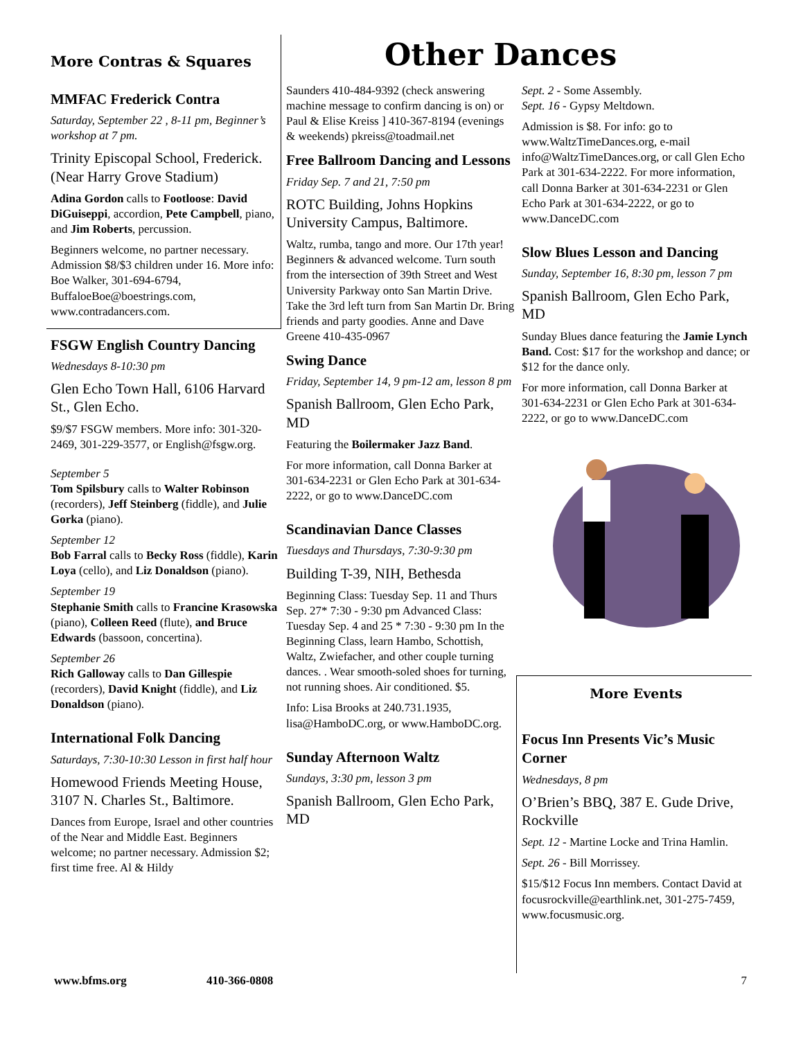More Contras & Squares Other Dances
MMFAC Frederick Contra
Saturday, September 22 , 8-11 pm, Beginner’s workshop at 7 pm.
Trinity Episcopal School, Frederick. (Near Harry Grove Stadium)
Adina Gordon calls to Footloose: David DiGuiseppi, accordion, Pete Campbell, piano, and Jim Roberts, percussion.
Beginners welcome, no partner necessary. Admission $8/$3 children under 16. More info: Boe Walker, 301-694-6794, BuffaloeBoe@boestrings.com, www.contradancers.com.
FSGW English Country Dancing
Wednesdays 8-10:30 pm
Glen Echo Town Hall, 6106 Harvard St., Glen Echo.
$9/$7 FSGW members. More info: 301-320-2469, 301-229-3577, or English@fsgw.org.
September 5
Tom Spilsbury calls to Walter Robinson (recorders), Jeff Steinberg (fiddle), and Julie Gorka (piano).
September 12
Bob Farral calls to Becky Ross (fiddle), Karin Loya (cello), and Liz Donaldson (piano).
September 19
Stephanie Smith calls to Francine Krasowska (piano), Colleen Reed (flute), and Bruce Edwards (bassoon, concertina).
September 26
Rich Galloway calls to Dan Gillespie (recorders), David Knight (fiddle), and Liz Donaldson (piano).
International Folk Dancing
Saturdays, 7:30-10:30 Lesson in first half hour
Homewood Friends Meeting House, 3107 N. Charles St., Baltimore.
Dances from Europe, Israel and other countries of the Near and Middle East. Beginners welcome; no partner necessary. Admission $2; first time free. Al & Hildy
Saunders 410-484-9392 (check answering machine message to confirm dancing is on) or Paul & Elise Kreiss ] 410-367-8194 (evenings & weekends) pkreiss@toadmail.net
Free Ballroom Dancing and Lessons
Friday Sep. 7 and 21, 7:50 pm
ROTC Building, Johns Hopkins University Campus, Baltimore.
Waltz, rumba, tango and more. Our 17th year! Beginners & advanced welcome. Turn south from the intersection of 39th Street and West University Parkway onto San Martin Drive. Take the 3rd left turn from San Martin Dr. Bring friends and party goodies. Anne and Dave Greene 410-435-0967
Swing Dance
Friday, September 14, 9 pm-12 am, lesson 8 pm
Spanish Ballroom, Glen Echo Park, MD
Featuring the Boilermaker Jazz Band.
For more information, call Donna Barker at 301-634-2231 or Glen Echo Park at 301-634-2222, or go to www.DanceDC.com
Scandinavian Dance Classes
Tuesdays and Thursdays, 7:30-9:30 pm
Building T-39, NIH, Bethesda
Beginning Class: Tuesday Sep. 11 and Thurs Sep. 27* 7:30 - 9:30 pm Advanced Class: Tuesday Sep. 4 and 25 * 7:30 - 9:30 pm In the Beginning Class, learn Hambo, Schottish, Waltz, Zwiefacher, and other couple turning dances. . Wear smooth-soled shoes for turning, not running shoes. Air conditioned. $5.
Info: Lisa Brooks at 240.731.1935, lisa@HamboDC.org, or www.HamboDC.org.
Sunday Afternoon Waltz
Sundays, 3:30 pm, lesson 3 pm
Spanish Ballroom, Glen Echo Park, MD
Sept. 2 - Some Assembly.
Sept. 16 - Gypsy Meltdown.
Admission is $8. For info: go to www.WaltzTimeDances.org, e-mail info@WaltzTimeDances.org, or call Glen Echo Park at 301-634-2222. For more information, call Donna Barker at 301-634-2231 or Glen Echo Park at 301-634-2222, or go to www.DanceDC.com
Slow Blues Lesson and Dancing
Sunday, September 16, 8:30 pm, lesson 7 pm
Spanish Ballroom, Glen Echo Park, MD
Sunday Blues dance featuring the Jamie Lynch Band. Cost: $17 for the workshop and dance; or $12 for the dance only.
For more information, call Donna Barker at 301-634-2231 or Glen Echo Park at 301-634-2222, or go to www.DanceDC.com
More Events
Focus Inn Presents Vic’s Music Corner
Wednesdays, 8 pm
O’Brien’s BBQ, 387 E. Gude Drive, Rockville
Sept. 12 - Martine Locke and Trina Hamlin.
Sept. 26 - Bill Morrissey.
$15/$12 Focus Inn members. Contact David at focusrockville@earthlink.net, 301-275-7459, www.focusmusic.org.
www.bfms.org 410-366-0808 7